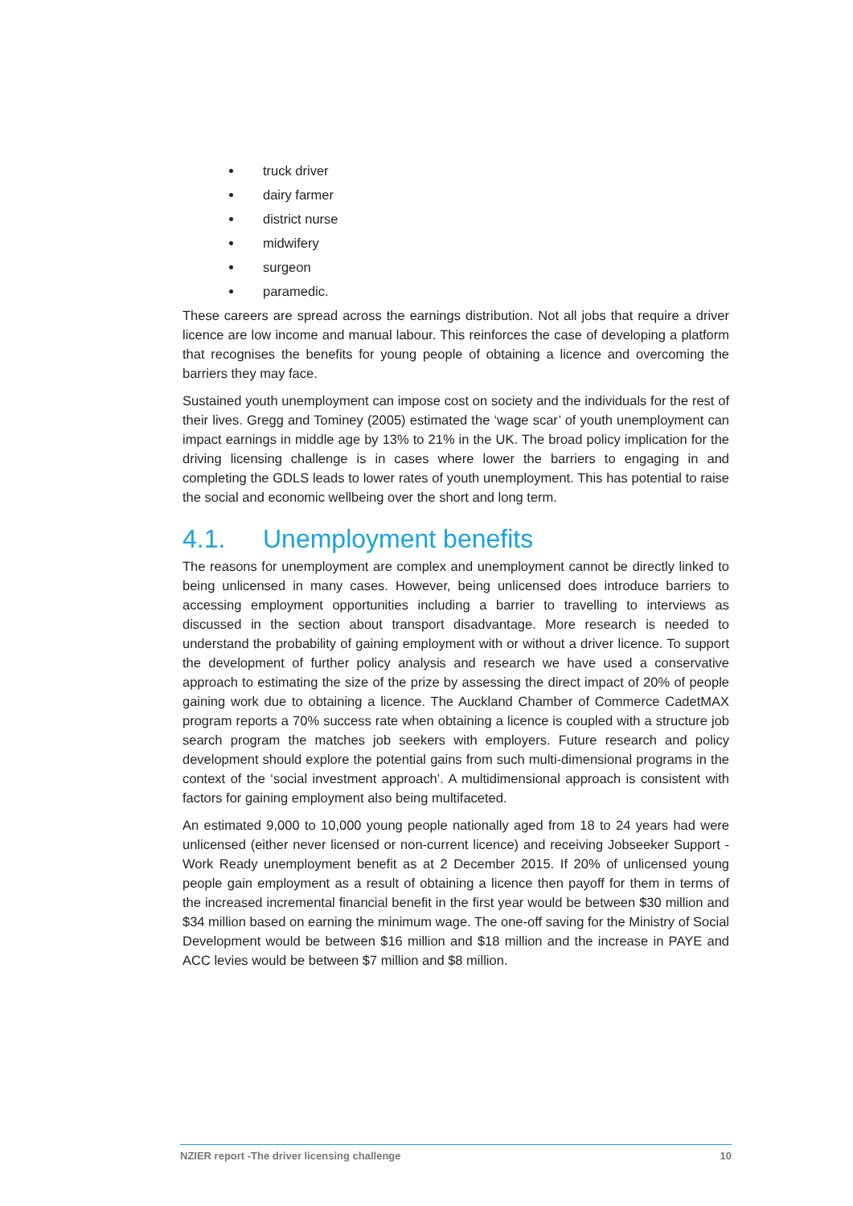truck driver
dairy farmer
district nurse
midwifery
surgeon
paramedic.
These careers are spread across the earnings distribution. Not all jobs that require a driver licence are low income and manual labour. This reinforces the case of developing a platform that recognises the benefits for young people of obtaining a licence and overcoming the barriers they may face.
Sustained youth unemployment can impose cost on society and the individuals for the rest of their lives. Gregg and Tominey (2005) estimated the ‘wage scar’ of youth unemployment can impact earnings in middle age by 13% to 21% in the UK. The broad policy implication for the driving licensing challenge is in cases where lower the barriers to engaging in and completing the GDLS leads to lower rates of youth unemployment. This has potential to raise the social and economic wellbeing over the short and long term.
4.1. Unemployment benefits
The reasons for unemployment are complex and unemployment cannot be directly linked to being unlicensed in many cases. However, being unlicensed does introduce barriers to accessing employment opportunities including a barrier to travelling to interviews as discussed in the section about transport disadvantage. More research is needed to understand the probability of gaining employment with or without a driver licence. To support the development of further policy analysis and research we have used a conservative approach to estimating the size of the prize by assessing the direct impact of 20% of people gaining work due to obtaining a licence. The Auckland Chamber of Commerce CadetMAX program reports a 70% success rate when obtaining a licence is coupled with a structure job search program the matches job seekers with employers. Future research and policy development should explore the potential gains from such multi-dimensional programs in the context of the ‘social investment approach’. A multidimensional approach is consistent with factors for gaining employment also being multifaceted.
An estimated 9,000 to 10,000 young people nationally aged from 18 to 24 years had were unlicensed (either never licensed or non-current licence) and receiving Jobseeker Support - Work Ready unemployment benefit as at 2 December 2015. If 20% of unlicensed young people gain employment as a result of obtaining a licence then payoff for them in terms of the increased incremental financial benefit in the first year would be between $30 million and $34 million based on earning the minimum wage. The one-off saving for the Ministry of Social Development would be between $16 million and $18 million and the increase in PAYE and ACC levies would be between $7 million and $8 million.
NZIER report -The driver licensing challenge 10